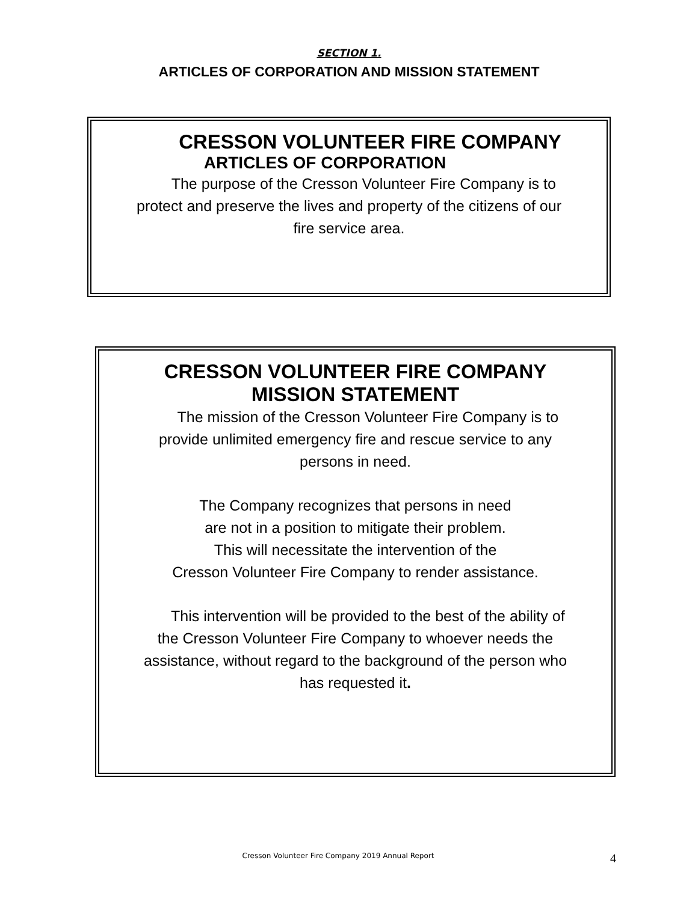SECTION 1.
ARTICLES OF CORPORATION AND MISSION STATEMENT
CRESSON VOLUNTEER FIRE COMPANY
ARTICLES OF CORPORATION
The purpose of the Cresson Volunteer Fire Company is to
protect and preserve the lives and property of the citizens of our
fire service area.
CRESSON VOLUNTEER FIRE COMPANY
MISSION STATEMENT
The mission of the Cresson Volunteer Fire Company is to
provide unlimited emergency fire and rescue service to any
persons in need.
The Company recognizes that persons in need
are not in a position to mitigate their problem.
This will necessitate the intervention of the
Cresson Volunteer Fire Company to render assistance.
This intervention will be provided to the best of the ability of
the Cresson Volunteer Fire Company to whoever needs the
assistance, without regard to the background of the person who
has requested it.
Cresson Volunteer Fire Company 2019 Annual Report
4